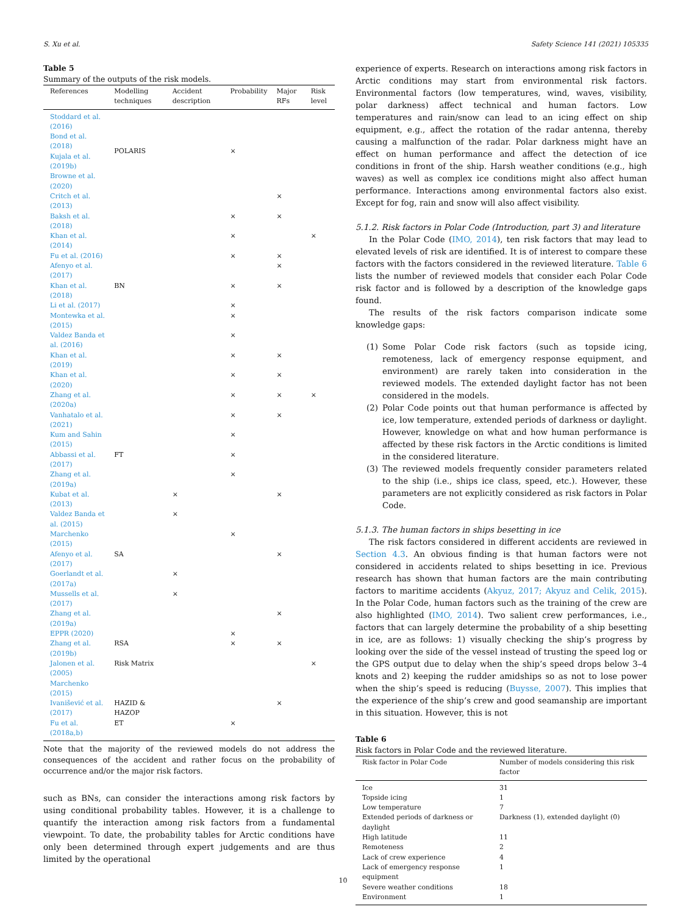S. Xu et al. Safety Science 141 (2021) 105335
Table 5
Summary of the outputs of the risk models.
| References | Modelling techniques | Accident description | Probability | Major RFs | Risk level |
| --- | --- | --- | --- | --- | --- |
| Stoddard et al. (2016) Bond et al. (2018) Kujala et al. (2019b) Browne et al. (2020) | POLARIS | | × | | |
| Critch et al. (2013) | | | | × | |
| Baksh et al. (2018) | | | × | × | |
| Khan et al. (2014) | | | × | | × |
| Fu et al. (2016) | | | × | × | |
| Afenyo et al. (2017) | | | | × | |
| Khan et al. (2018) | BN | | × | × | |
| Li et al. (2017) | | | × | | |
| Montewka et al. (2015) | | | × | | |
| Valdez Banda et al. (2016) | | | × | | |
| Khan et al. (2019) | | | × | × | |
| Khan et al. (2020) | | | × | × | |
| Zhang et al. (2020a) | | | × | × | × |
| Vanhatalo et al. (2021) | | | × | × | |
| Kum and Sahin (2015) | | | × | | |
| Abbassi et al. (2017) | FT | | × | | |
| Zhang et al. (2019a) | | | × | | |
| Kubat et al. (2013) | | × | | × | |
| Valdez Banda et al. (2015) | | × | | | |
| Marchenko (2015) | | | × | | |
| Afenyo et al. (2017) | SA | | | × | |
| Goerlandt et al. (2017a) | | × | | | |
| Mussells et al. (2017) | | × | | | |
| Zhang et al. (2019a) | | | | × | |
| EPPR (2020) | | | × | | |
| Zhang et al. (2019b) | RSA | | × | × | |
| Jalonen et al. (2005) Marchenko (2015) | Risk Matrix | | | | × |
| Ivanišević et al. (2017) | HAZID & HAZOP | | | × | |
| Fu et al. (2018a,b) | ET | | × | | |
Note that the majority of the reviewed models do not address the consequences of the accident and rather focus on the probability of occurrence and/or the major risk factors.
such as BNs, can consider the interactions among risk factors by using conditional probability tables. However, it is a challenge to quantify the interaction among risk factors from a fundamental viewpoint. To date, the probability tables for Arctic conditions have only been determined through expert judgements and are thus limited by the operational
experience of experts. Research on interactions among risk factors in Arctic conditions may start from environmental risk factors. Environmental factors (low temperatures, wind, waves, visibility, polar darkness) affect technical and human factors. Low temperatures and rain/snow can lead to an icing effect on ship equipment, e.g., affect the rotation of the radar antenna, thereby causing a malfunction of the radar. Polar darkness might have an effect on human performance and affect the detection of ice conditions in front of the ship. Harsh weather conditions (e.g., high waves) as well as complex ice conditions might also affect human performance. Interactions among environmental factors also exist. Except for fog, rain and snow will also affect visibility.
5.1.2. Risk factors in Polar Code (Introduction, part 3) and literature
In the Polar Code (IMO, 2014), ten risk factors that may lead to elevated levels of risk are identified. It is of interest to compare these factors with the factors considered in the reviewed literature. Table 6 lists the number of reviewed models that consider each Polar Code risk factor and is followed by a description of the knowledge gaps found.
The results of the risk factors comparison indicate some knowledge gaps:
(1) Some Polar Code risk factors (such as topside icing, remoteness, lack of emergency response equipment, and environment) are rarely taken into consideration in the reviewed models. The extended daylight factor has not been considered in the models.
(2) Polar Code points out that human performance is affected by ice, low temperature, extended periods of darkness or daylight. However, knowledge on what and how human performance is affected by these risk factors in the Arctic conditions is limited in the considered literature.
(3) The reviewed models frequently consider parameters related to the ship (i.e., ships ice class, speed, etc.). However, these parameters are not explicitly considered as risk factors in Polar Code.
5.1.3. The human factors in ships besetting in ice
The risk factors considered in different accidents are reviewed in Section 4.3. An obvious finding is that human factors were not considered in accidents related to ships besetting in ice. Previous research has shown that human factors are the main contributing factors to maritime accidents (Akyuz, 2017; Akyuz and Celik, 2015). In the Polar Code, human factors such as the training of the crew are also highlighted (IMO, 2014). Two salient crew performances, i.e., factors that can largely determine the probability of a ship besetting in ice, are as follows: 1) visually checking the ship’s progress by looking over the side of the vessel instead of trusting the speed log or the GPS output due to delay when the ship’s speed drops below 3–4 knots and 2) keeping the rudder amidships so as not to lose power when the ship’s speed is reducing (Buysse, 2007). This implies that the experience of the ship’s crew and good seamanship are important in this situation. However, this is not
Table 6
Risk factors in Polar Code and the reviewed literature.
| Risk factor in Polar Code | Number of models considering this risk factor |
| --- | --- |
| Ice | 31 |
| Topside icing | 1 |
| Low temperature | 7 |
| Extended periods of darkness or daylight | Darkness (1), extended daylight (0) |
| High latitude | 11 |
| Remoteness | 2 |
| Lack of crew experience | 4 |
| Lack of emergency response equipment | 1 |
| Severe weather conditions | 18 |
| Environment | 1 |
10